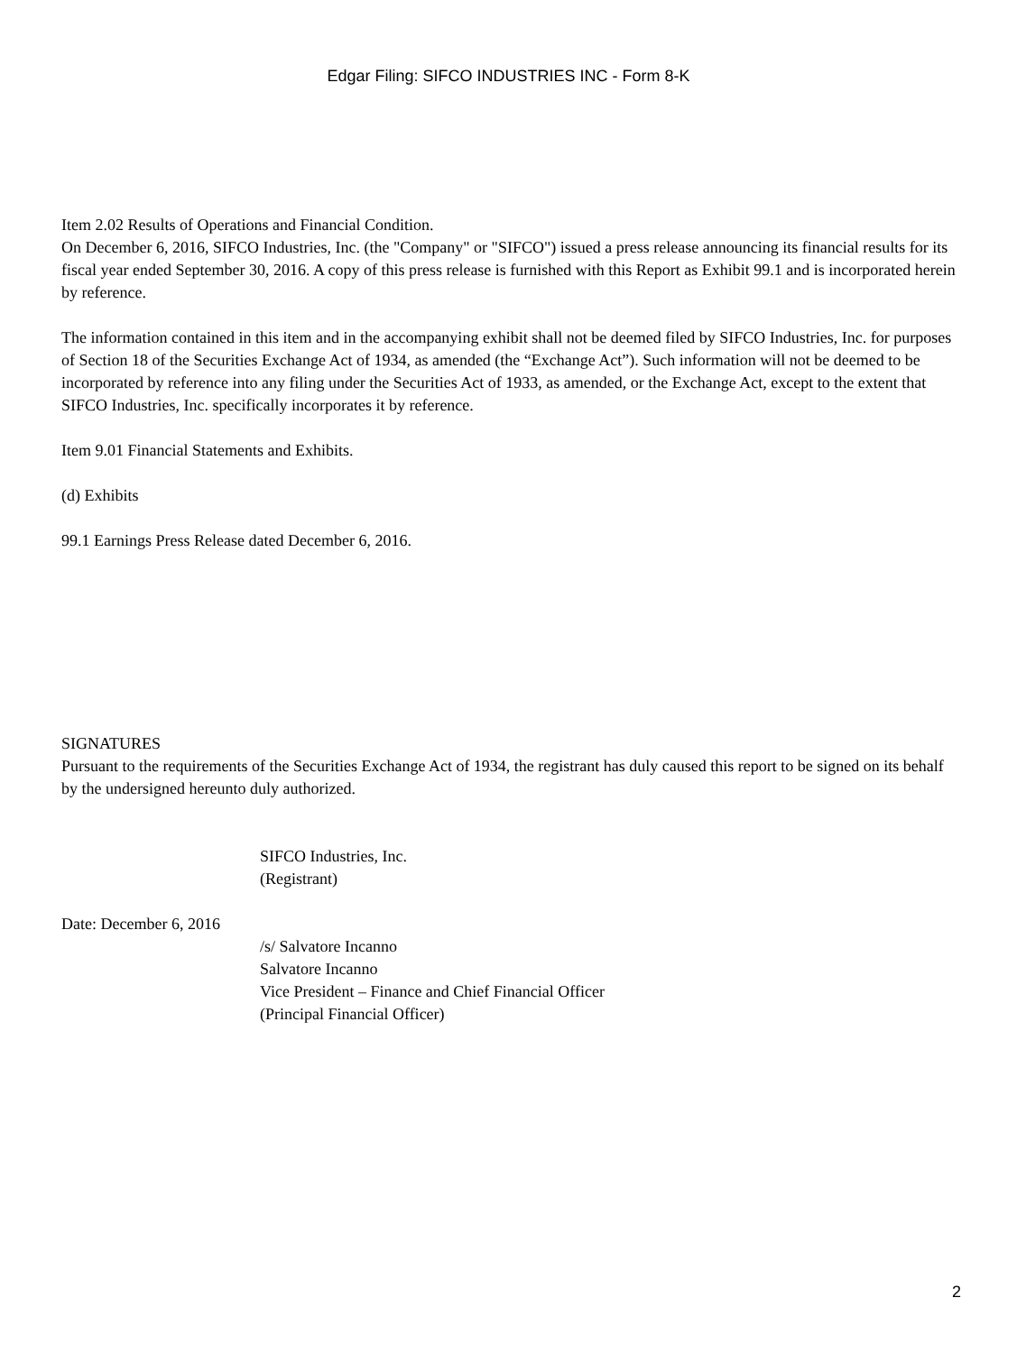Edgar Filing: SIFCO INDUSTRIES INC - Form 8-K
Item 2.02 Results of Operations and Financial Condition.
On December 6, 2016, SIFCO Industries, Inc. (the "Company" or "SIFCO") issued a press release announcing its financial results for its fiscal year ended September 30, 2016. A copy of this press release is furnished with this Report as Exhibit 99.1 and is incorporated herein by reference.
The information contained in this item and in the accompanying exhibit shall not be deemed filed by SIFCO Industries, Inc. for purposes of Section 18 of the Securities Exchange Act of 1934, as amended (the “Exchange Act”). Such information will not be deemed to be incorporated by reference into any filing under the Securities Act of 1933, as amended, or the Exchange Act, except to the extent that SIFCO Industries, Inc. specifically incorporates it by reference.
Item 9.01 Financial Statements and Exhibits.
(d) Exhibits
99.1 Earnings Press Release dated December 6, 2016.
SIGNATURES
Pursuant to the requirements of the Securities Exchange Act of 1934, the registrant has duly caused this report to be signed on its behalf by the undersigned hereunto duly authorized.
SIFCO Industries, Inc.
(Registrant)
Date: December 6, 2016
/s/ Salvatore Incanno
Salvatore Incanno
Vice President – Finance and Chief Financial Officer
(Principal Financial Officer)
2